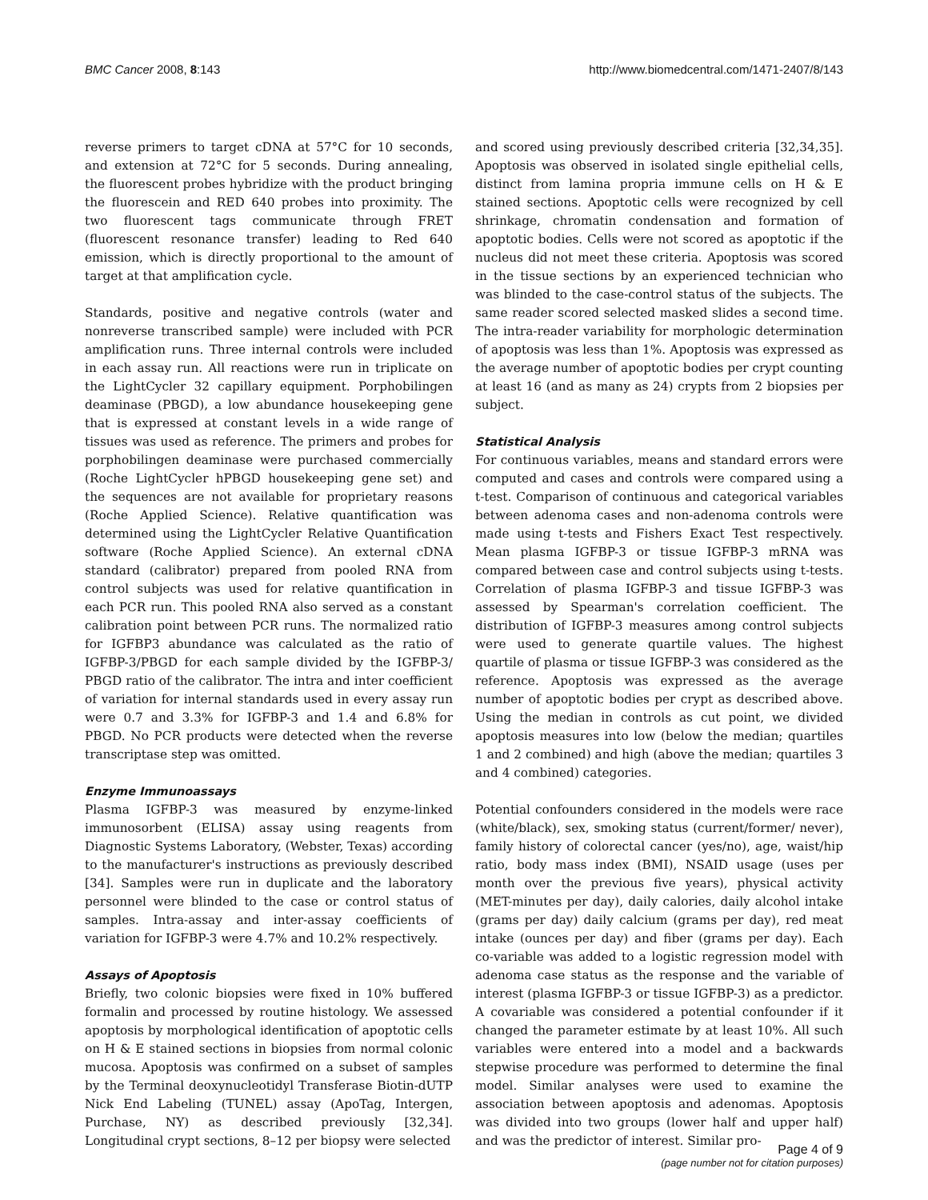BMC Cancer 2008, 8:143 http://www.biomedcentral.com/1471-2407/8/143
reverse primers to target cDNA at 57°C for 10 seconds, and extension at 72°C for 5 seconds. During annealing, the fluorescent probes hybridize with the product bringing the fluorescein and RED 640 probes into proximity. The two fluorescent tags communicate through FRET (fluorescent resonance transfer) leading to Red 640 emission, which is directly proportional to the amount of target at that amplification cycle.
Standards, positive and negative controls (water and nonreverse transcribed sample) were included with PCR amplification runs. Three internal controls were included in each assay run. All reactions were run in triplicate on the LightCycler 32 capillary equipment. Porphobilingen deaminase (PBGD), a low abundance housekeeping gene that is expressed at constant levels in a wide range of tissues was used as reference. The primers and probes for porphobilingen deaminase were purchased commercially (Roche LightCycler hPBGD housekeeping gene set) and the sequences are not available for proprietary reasons (Roche Applied Science). Relative quantification was determined using the LightCycler Relative Quantification software (Roche Applied Science). An external cDNA standard (calibrator) prepared from pooled RNA from control subjects was used for relative quantification in each PCR run. This pooled RNA also served as a constant calibration point between PCR runs. The normalized ratio for IGFBP3 abundance was calculated as the ratio of IGFBP-3/PBGD for each sample divided by the IGFBP-3/ PBGD ratio of the calibrator. The intra and inter coefficient of variation for internal standards used in every assay run were 0.7 and 3.3% for IGFBP-3 and 1.4 and 6.8% for PBGD. No PCR products were detected when the reverse transcriptase step was omitted.
Enzyme Immunoassays
Plasma IGFBP-3 was measured by enzyme-linked immunosorbent (ELISA) assay using reagents from Diagnostic Systems Laboratory, (Webster, Texas) according to the manufacturer's instructions as previously described [34]. Samples were run in duplicate and the laboratory personnel were blinded to the case or control status of samples. Intra-assay and inter-assay coefficients of variation for IGFBP-3 were 4.7% and 10.2% respectively.
Assays of Apoptosis
Briefly, two colonic biopsies were fixed in 10% buffered formalin and processed by routine histology. We assessed apoptosis by morphological identification of apoptotic cells on H & E stained sections in biopsies from normal colonic mucosa. Apoptosis was confirmed on a subset of samples by the Terminal deoxynucleotidyl Transferase Biotin-dUTP Nick End Labeling (TUNEL) assay (ApoTag, Intergen, Purchase, NY) as described previously [32,34]. Longitudinal crypt sections, 8–12 per biopsy were selected
and scored using previously described criteria [32,34,35]. Apoptosis was observed in isolated single epithelial cells, distinct from lamina propria immune cells on H & E stained sections. Apoptotic cells were recognized by cell shrinkage, chromatin condensation and formation of apoptotic bodies. Cells were not scored as apoptotic if the nucleus did not meet these criteria. Apoptosis was scored in the tissue sections by an experienced technician who was blinded to the case-control status of the subjects. The same reader scored selected masked slides a second time. The intra-reader variability for morphologic determination of apoptosis was less than 1%. Apoptosis was expressed as the average number of apoptotic bodies per crypt counting at least 16 (and as many as 24) crypts from 2 biopsies per subject.
Statistical Analysis
For continuous variables, means and standard errors were computed and cases and controls were compared using a t-test. Comparison of continuous and categorical variables between adenoma cases and non-adenoma controls were made using t-tests and Fishers Exact Test respectively. Mean plasma IGFBP-3 or tissue IGFBP-3 mRNA was compared between case and control subjects using t-tests. Correlation of plasma IGFBP-3 and tissue IGFBP-3 was assessed by Spearman's correlation coefficient. The distribution of IGFBP-3 measures among control subjects were used to generate quartile values. The highest quartile of plasma or tissue IGFBP-3 was considered as the reference. Apoptosis was expressed as the average number of apoptotic bodies per crypt as described above. Using the median in controls as cut point, we divided apoptosis measures into low (below the median; quartiles 1 and 2 combined) and high (above the median; quartiles 3 and 4 combined) categories.
Potential confounders considered in the models were race (white/black), sex, smoking status (current/former/ never), family history of colorectal cancer (yes/no), age, waist/hip ratio, body mass index (BMI), NSAID usage (uses per month over the previous five years), physical activity (MET-minutes per day), daily calories, daily alcohol intake (grams per day) daily calcium (grams per day), red meat intake (ounces per day) and fiber (grams per day). Each co-variable was added to a logistic regression model with adenoma case status as the response and the variable of interest (plasma IGFBP-3 or tissue IGFBP-3) as a predictor. A covariable was considered a potential confounder if it changed the parameter estimate by at least 10%. All such variables were entered into a model and a backwards stepwise procedure was performed to determine the final model. Similar analyses were used to examine the association between apoptosis and adenomas. Apoptosis was divided into two groups (lower half and upper half) and was the predictor of interest. Similar pro-
Page 4 of 9
(page number not for citation purposes)